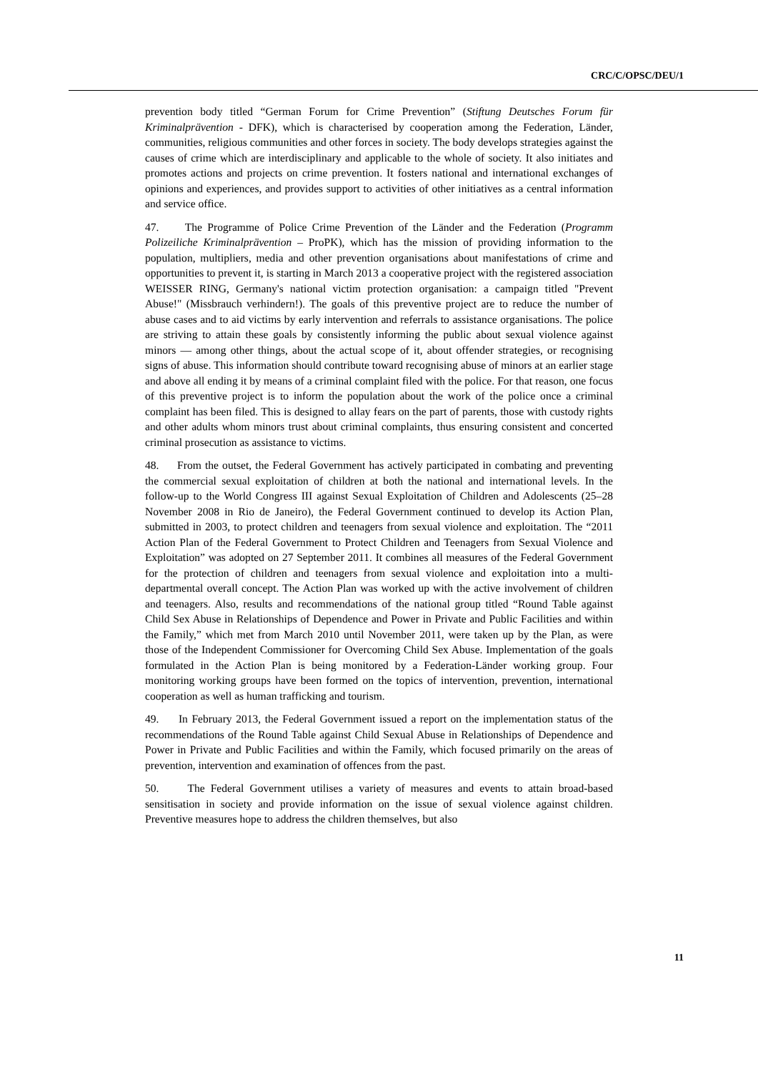CRC/C/OPSC/DEU/1
prevention body titled “German Forum for Crime Prevention” (Stiftung Deutsches Forum für Kriminalprävention - DFK), which is characterised by cooperation among the Federation, Länder, communities, religious communities and other forces in society. The body develops strategies against the causes of crime which are interdisciplinary and applicable to the whole of society. It also initiates and promotes actions and projects on crime prevention. It fosters national and international exchanges of opinions and experiences, and provides support to activities of other initiatives as a central information and service office.
47. The Programme of Police Crime Prevention of the Länder and the Federation (Programm Polizeiliche Kriminalprävention – ProPK), which has the mission of providing information to the population, multipliers, media and other prevention organisations about manifestations of crime and opportunities to prevent it, is starting in March 2013 a cooperative project with the registered association WEISSER RING, Germany's national victim protection organisation: a campaign titled "Prevent Abuse!" (Missbrauch verhindern!). The goals of this preventive project are to reduce the number of abuse cases and to aid victims by early intervention and referrals to assistance organisations. The police are striving to attain these goals by consistently informing the public about sexual violence against minors — among other things, about the actual scope of it, about offender strategies, or recognising signs of abuse. This information should contribute toward recognising abuse of minors at an earlier stage and above all ending it by means of a criminal complaint filed with the police. For that reason, one focus of this preventive project is to inform the population about the work of the police once a criminal complaint has been filed. This is designed to allay fears on the part of parents, those with custody rights and other adults whom minors trust about criminal complaints, thus ensuring consistent and concerted criminal prosecution as assistance to victims.
48. From the outset, the Federal Government has actively participated in combating and preventing the commercial sexual exploitation of children at both the national and international levels. In the follow-up to the World Congress III against Sexual Exploitation of Children and Adolescents (25–28 November 2008 in Rio de Janeiro), the Federal Government continued to develop its Action Plan, submitted in 2003, to protect children and teenagers from sexual violence and exploitation. The “2011 Action Plan of the Federal Government to Protect Children and Teenagers from Sexual Violence and Exploitation” was adopted on 27 September 2011. It combines all measures of the Federal Government for the protection of children and teenagers from sexual violence and exploitation into a multi-departmental overall concept. The Action Plan was worked up with the active involvement of children and teenagers. Also, results and recommendations of the national group titled “Round Table against Child Sex Abuse in Relationships of Dependence and Power in Private and Public Facilities and within the Family,” which met from March 2010 until November 2011, were taken up by the Plan, as were those of the Independent Commissioner for Overcoming Child Sex Abuse. Implementation of the goals formulated in the Action Plan is being monitored by a Federation-Länder working group. Four monitoring working groups have been formed on the topics of intervention, prevention, international cooperation as well as human trafficking and tourism.
49. In February 2013, the Federal Government issued a report on the implementation status of the recommendations of the Round Table against Child Sexual Abuse in Relationships of Dependence and Power in Private and Public Facilities and within the Family, which focused primarily on the areas of prevention, intervention and examination of offences from the past.
50. The Federal Government utilises a variety of measures and events to attain broad-based sensitisation in society and provide information on the issue of sexual violence against children. Preventive measures hope to address the children themselves, but also
11